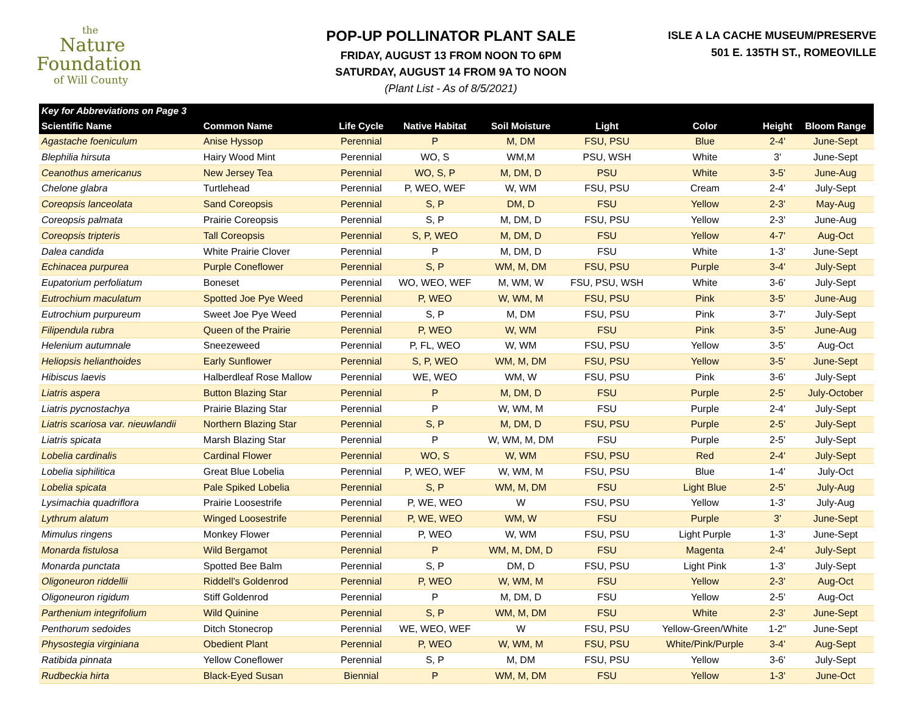the
Nature
Foundation
of Will County
POP-UP POLLINATOR PLANT SALE
FRIDAY, AUGUST 13 FROM NOON TO 6PM
SATURDAY, AUGUST 14 FROM 9A TO NOON
(Plant List - As of 8/5/2021)
ISLE A LA CACHE MUSEUM/PRESERVE
501 E. 135TH ST., ROMEOVILLE
| Key for Abbreviations on Page 3 | | | | | | | | |
| --- | --- | --- | --- | --- | --- | --- | --- | --- |
| Scientific Name | Common Name | Life Cycle | Native Habitat | Soil Moisture | Light | Color | Height | Bloom Range |
| Agastache foeniculum | Anise Hyssop | Perennial | P | M, DM | FSU, PSU | Blue | 2-4' | June-Sept |
| Blephilia hirsuta | Hairy Wood Mint | Perennial | WO, S | WM,M | PSU, WSH | White | 3' | June-Sept |
| Ceanothus americanus | New Jersey Tea | Perennial | WO, S, P | M, DM, D | PSU | White | 3-5' | June-Aug |
| Chelone glabra | Turtlehead | Perennial | P, WEO, WEF | W, WM | FSU, PSU | Cream | 2-4' | July-Sept |
| Coreopsis lanceolata | Sand Coreopsis | Perennial | S, P | DM, D | FSU | Yellow | 2-3' | May-Aug |
| Coreopsis palmata | Prairie Coreopsis | Perennial | S, P | M, DM, D | FSU, PSU | Yellow | 2-3' | June-Aug |
| Coreopsis tripteris | Tall Coreopsis | Perennial | S, P, WEO | M, DM, D | FSU | Yellow | 4-7' | Aug-Oct |
| Dalea candida | White Prairie Clover | Perennial | P | M, DM, D | FSU | White | 1-3' | June-Sept |
| Echinacea purpurea | Purple Coneflower | Perennial | S, P | WM, M, DM | FSU, PSU | Purple | 3-4' | July-Sept |
| Eupatorium perfoliatum | Boneset | Perennial | WO, WEO, WEF | M, WM, W | FSU, PSU, WSH | White | 3-6' | July-Sept |
| Eutrochium maculatum | Spotted Joe Pye Weed | Perennial | P, WEO | W, WM, M | FSU, PSU | Pink | 3-5' | June-Aug |
| Eutrochium purpureum | Sweet Joe Pye Weed | Perennial | S, P | M, DM | FSU, PSU | Pink | 3-7' | July-Sept |
| Filipendula rubra | Queen of the Prairie | Perennial | P, WEO | W, WM | FSU | Pink | 3-5' | June-Aug |
| Helenium autumnale | Sneezeweed | Perennial | P, FL, WEO | W, WM | FSU, PSU | Yellow | 3-5' | Aug-Oct |
| Heliopsis helianthoides | Early Sunflower | Perennial | S, P, WEO | WM, M, DM | FSU, PSU | Yellow | 3-5' | June-Sept |
| Hibiscus laevis | Halberdleaf Rose Mallow | Perennial | WE, WEO | WM, W | FSU, PSU | Pink | 3-6' | July-Sept |
| Liatris aspera | Button Blazing Star | Perennial | P | M, DM, D | FSU | Purple | 2-5' | July-October |
| Liatris pycnostachya | Prairie Blazing Star | Perennial | P | W, WM, M | FSU | Purple | 2-4' | July-Sept |
| Liatris scariosa var. nieuwlandii | Northern Blazing Star | Perennial | S, P | M, DM, D | FSU, PSU | Purple | 2-5' | July-Sept |
| Liatris spicata | Marsh Blazing Star | Perennial | P | W, WM, M, DM | FSU | Purple | 2-5' | July-Sept |
| Lobelia cardinalis | Cardinal Flower | Perennial | WO, S | W, WM | FSU, PSU | Red | 2-4' | July-Sept |
| Lobelia siphilitica | Great Blue Lobelia | Perennial | P, WEO, WEF | W, WM, M | FSU, PSU | Blue | 1-4' | July-Oct |
| Lobelia spicata | Pale Spiked Lobelia | Perennial | S, P | WM, M, DM | FSU | Light Blue | 2-5' | July-Aug |
| Lysimachia quadriflora | Prairie Loosestrife | Perennial | P, WE, WEO | W | FSU, PSU | Yellow | 1-3' | July-Aug |
| Lythrum alatum | Winged Loosestrife | Perennial | P, WE, WEO | WM, W | FSU | Purple | 3' | June-Sept |
| Mimulus ringens | Monkey Flower | Perennial | P, WEO | W, WM | FSU, PSU | Light Purple | 1-3' | June-Sept |
| Monarda fistulosa | Wild Bergamot | Perennial | P | WM, M, DM, D | FSU | Magenta | 2-4' | July-Sept |
| Monarda punctata | Spotted Bee Balm | Perennial | S, P | DM, D | FSU, PSU | Light Pink | 1-3' | July-Sept |
| Oligoneuron riddellii | Riddell's Goldenrod | Perennial | P, WEO | W, WM, M | FSU | Yellow | 2-3' | Aug-Oct |
| Oligoneuron rigidum | Stiff Goldenrod | Perennial | P | M, DM, D | FSU | Yellow | 2-5' | Aug-Oct |
| Parthenium integrifolium | Wild Quinine | Perennial | S, P | WM, M, DM | FSU | White | 2-3' | June-Sept |
| Penthorum sedoides | Ditch Stonecrop | Perennial | WE, WEO, WEF | W | FSU, PSU | Yellow-Green/White | 1-2" | June-Sept |
| Physostegia virginiana | Obedient Plant | Perennial | P, WEO | W, WM, M | FSU, PSU | White/Pink/Purple | 3-4' | Aug-Sept |
| Ratibida pinnata | Yellow Coneflower | Perennial | S, P | M, DM | FSU, PSU | Yellow | 3-6' | July-Sept |
| Rudbeckia hirta | Black-Eyed Susan | Biennial | P | WM, M, DM | FSU | Yellow | 1-3' | June-Oct |